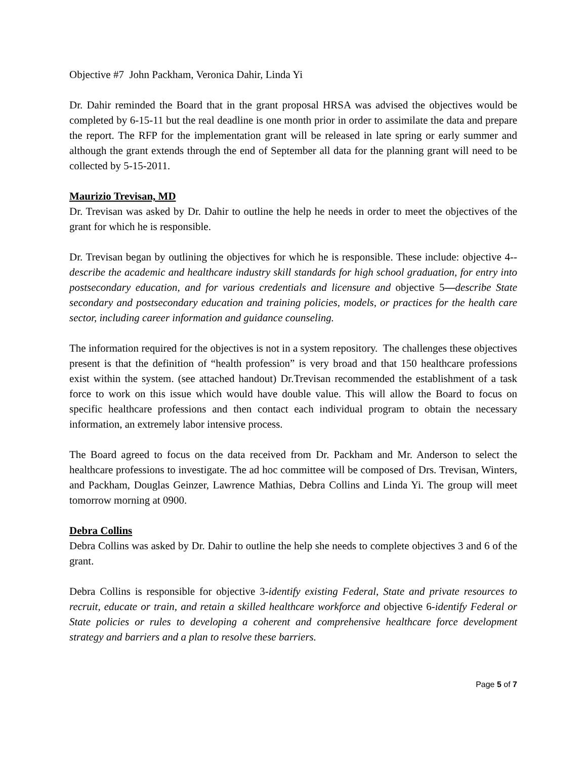Objective #7 John Packham, Veronica Dahir, Linda Yi
Dr. Dahir reminded the Board that in the grant proposal HRSA was advised the objectives would be completed by 6-15-11 but the real deadline is one month prior in order to assimilate the data and prepare the report. The RFP for the implementation grant will be released in late spring or early summer and although the grant extends through the end of September all data for the planning grant will need to be collected by 5-15-2011.
Maurizio Trevisan, MD
Dr. Trevisan was asked by Dr. Dahir to outline the help he needs in order to meet the objectives of the grant for which he is responsible.
Dr. Trevisan began by outlining the objectives for which he is responsible. These include: objective 4--describe the academic and healthcare industry skill standards for high school graduation, for entry into postsecondary education, and for various credentials and licensure and objective 5—describe State secondary and postsecondary education and training policies, models, or practices for the health care sector, including career information and guidance counseling.
The information required for the objectives is not in a system repository. The challenges these objectives present is that the definition of “health profession” is very broad and that 150 healthcare professions exist within the system. (see attached handout) Dr.Trevisan recommended the establishment of a task force to work on this issue which would have double value. This will allow the Board to focus on specific healthcare professions and then contact each individual program to obtain the necessary information, an extremely labor intensive process.
The Board agreed to focus on the data received from Dr. Packham and Mr. Anderson to select the healthcare professions to investigate. The ad hoc committee will be composed of Drs. Trevisan, Winters, and Packham, Douglas Geinzer, Lawrence Mathias, Debra Collins and Linda Yi. The group will meet tomorrow morning at 0900.
Debra Collins
Debra Collins was asked by Dr. Dahir to outline the help she needs to complete objectives 3 and 6 of the grant.
Debra Collins is responsible for objective 3-identify existing Federal, State and private resources to recruit, educate or train, and retain a skilled healthcare workforce and objective 6-identify Federal or State policies or rules to developing a coherent and comprehensive healthcare force development strategy and barriers and a plan to resolve these barriers.
Page 5 of 7